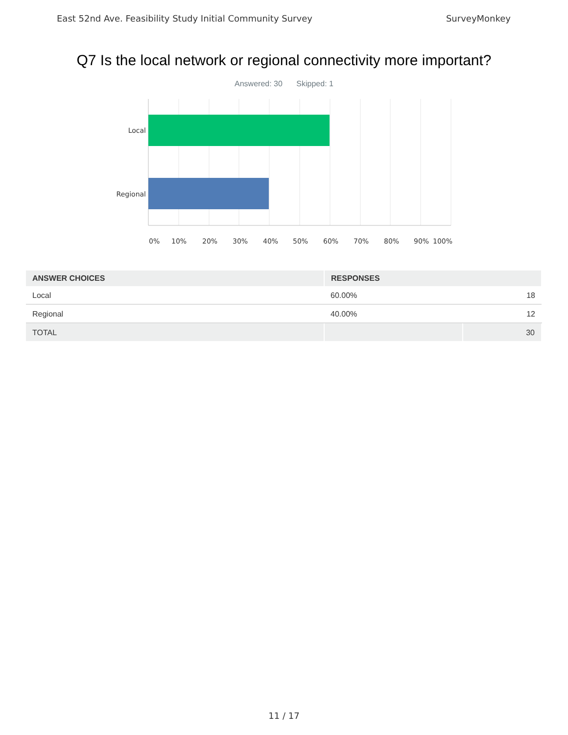East 52nd Ave. Feasibility Study Initial Community Survey SurveyMonkey
Q7 Is the local network or regional connectivity more important?
Answered: 30 Skipped: 1
Local
Regional
0% 10% 20% 30% 40% 50% 60% 70% 80% 90% 100%
| ANSWER CHOICES | RESPONSES | |
| --- | --- | --- |
| Local | 60.00% | 18 |
| Regional | 40.00% | 12 |
| TOTAL | | 30 |
11 / 17